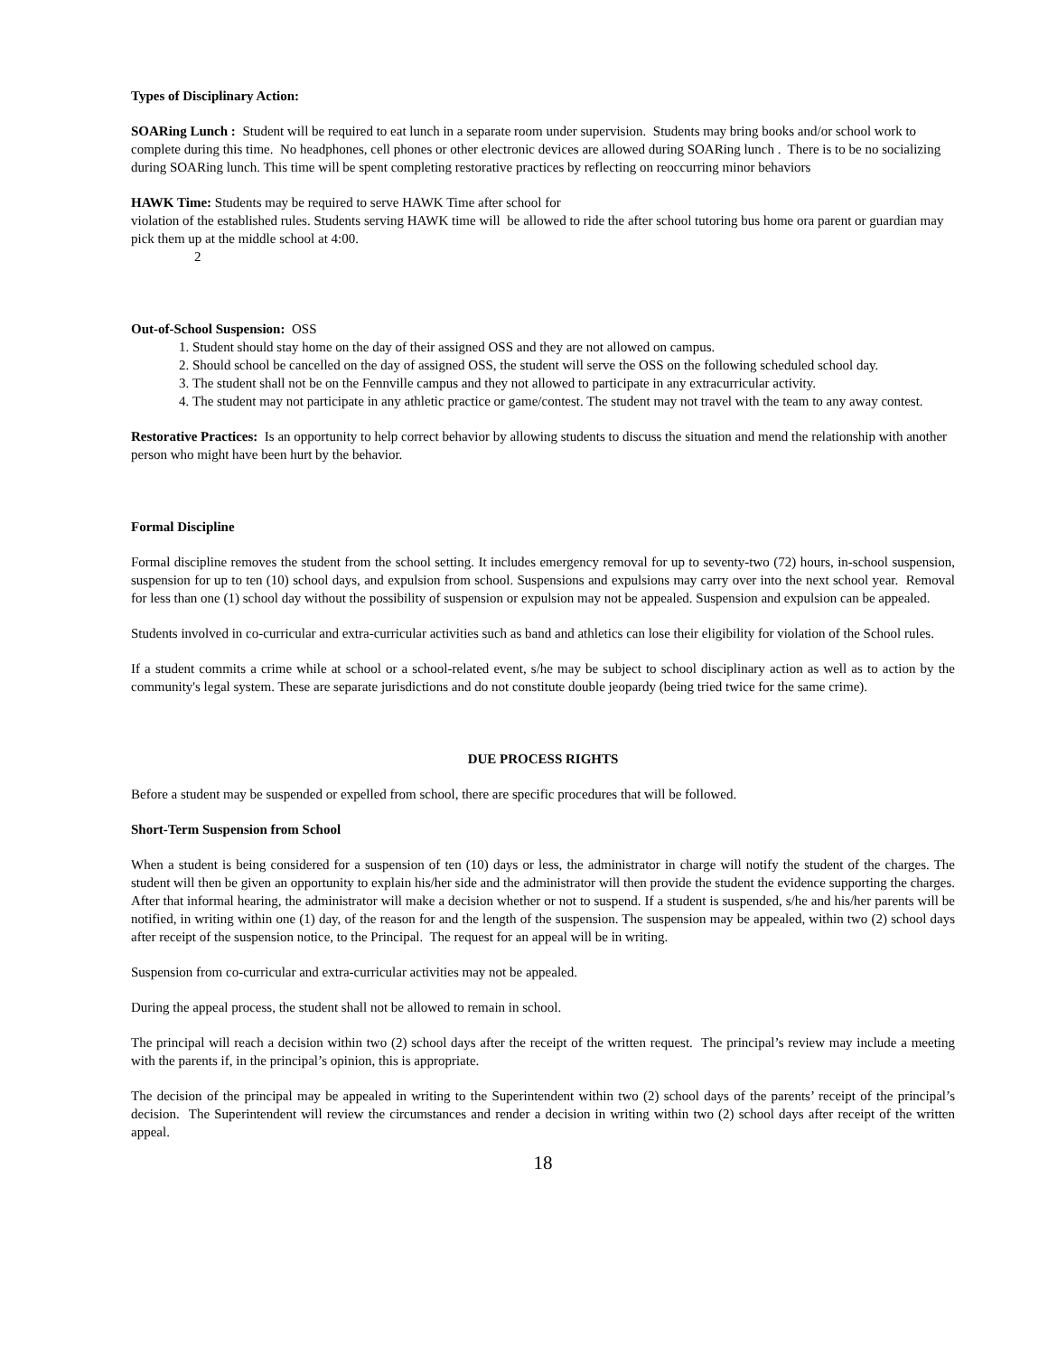Types of Disciplinary Action:
SOARing Lunch : Student will be required to eat lunch in a separate room under supervision. Students may bring books and/or school work to complete during this time. No headphones, cell phones or other electronic devices are allowed during SOARing lunch . There is to be no socializing during SOARing lunch. This time will be spent completing restorative practices by reflecting on reoccurring minor behaviors
HAWK Time: Students may be required to serve HAWK Time after school for
violation of the established rules. Students serving HAWK time will be allowed to ride the after school tutoring bus home ora parent or guardian may pick them up at the middle school at 4:00.
2
Out-of-School Suspension: OSS
1. Student should stay home on the day of their assigned OSS and they are not allowed on campus.
2. Should school be cancelled on the day of assigned OSS, the student will serve the OSS on the following scheduled school day.
3. The student shall not be on the Fennville campus and they not allowed to participate in any extracurricular activity.
4. The student may not participate in any athletic practice or game/contest. The student may not travel with the team to any away contest.
Restorative Practices: Is an opportunity to help correct behavior by allowing students to discuss the situation and mend the relationship with another person who might have been hurt by the behavior.
Formal Discipline
Formal discipline removes the student from the school setting. It includes emergency removal for up to seventy-two (72) hours, in-school suspension, suspension for up to ten (10) school days, and expulsion from school. Suspensions and expulsions may carry over into the next school year. Removal for less than one (1) school day without the possibility of suspension or expulsion may not be appealed. Suspension and expulsion can be appealed.
Students involved in co-curricular and extra-curricular activities such as band and athletics can lose their eligibility for violation of the School rules.
If a student commits a crime while at school or a school-related event, s/he may be subject to school disciplinary action as well as to action by the community's legal system. These are separate jurisdictions and do not constitute double jeopardy (being tried twice for the same crime).
DUE PROCESS RIGHTS
Before a student may be suspended or expelled from school, there are specific procedures that will be followed.
Short-Term Suspension from School
When a student is being considered for a suspension of ten (10) days or less, the administrator in charge will notify the student of the charges. The student will then be given an opportunity to explain his/her side and the administrator will then provide the student the evidence supporting the charges. After that informal hearing, the administrator will make a decision whether or not to suspend. If a student is suspended, s/he and his/her parents will be notified, in writing within one (1) day, of the reason for and the length of the suspension. The suspension may be appealed, within two (2) school days after receipt of the suspension notice, to the Principal. The request for an appeal will be in writing.
Suspension from co-curricular and extra-curricular activities may not be appealed.
During the appeal process, the student shall not be allowed to remain in school.
The principal will reach a decision within two (2) school days after the receipt of the written request. The principal’s review may include a meeting with the parents if, in the principal’s opinion, this is appropriate.
The decision of the principal may be appealed in writing to the Superintendent within two (2) school days of the parents’ receipt of the principal’s decision. The Superintendent will review the circumstances and render a decision in writing within two (2) school days after receipt of the written appeal.
18